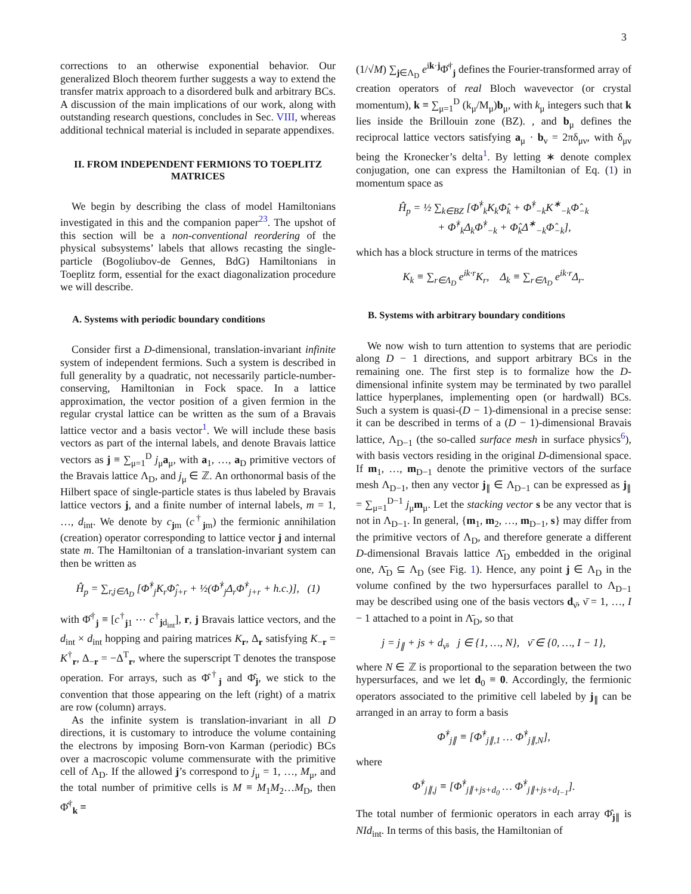3
corrections to an otherwise exponential behavior. Our generalized Bloch theorem further suggests a way to extend the transfer matrix approach to a disordered bulk and arbitrary BCs. A discussion of the main implications of our work, along with outstanding research questions, concludes in Sec. VIII, whereas additional technical material is included in separate appendixes.
II. FROM INDEPENDENT FERMIONS TO TOEPLITZ MATRICES
We begin by describing the class of model Hamiltonians investigated in this and the companion paper<sup>23</sup>. The upshot of this section will be a non-conventional reordering of the physical subsystems’ labels that allows recasting the single-particle (Bogoliubov-de Gennes, BdG) Hamiltonians in Toeplitz form, essential for the exact diagonalization procedure we will describe.
A. Systems with periodic boundary conditions
Consider first a D-dimensional, translation-invariant infinite system of independent fermions. Such a system is described in full generality by a quadratic, not necessarily particle-number-conserving, Hamiltonian in Fock space. In a lattice approximation, the vector position of a given fermion in the regular crystal lattice can be written as the sum of a Bravais lattice vector and a basis vector<sup>1</sup>. We will include these basis vectors as part of the internal labels, and denote Bravais lattice vectors as j ≡ ∑<sub>μ=1</sub><sup>D</sup> j<sub>μ</sub>a<sub>μ</sub>, with a<sub>1</sub>, …, a<sub>D</sub> primitive vectors of the Bravais lattice Λ<sub>D</sub>, and j<sub>μ</sub> ∈ ℤ. An orthonormal basis of the Hilbert space of single-particle states is thus labeled by Bravais lattice vectors j, and a finite number of internal labels, m = 1, …, d<sub>int</sub>. We denote by c<sub>jm</sub> (c<sup>†</sup><sub>jm</sub>) the fermionic annihilation (creation) operator corresponding to lattice vector j and internal state m. The Hamiltonian of a translation-invariant system can then be written as
Ĥ<sub>p</sub> = ∑<sub>r,j∈Λ<sub>D</sub></sub> [Φ̂<sup>†</sup><sub>j</sub>K<sub>r</sub>Φ̂<sub>j+r</sub> + ½(Φ̂<sup>†</sup><sub>j</sub>Δ<sub>r</sub>Φ̂<sup>†</sup><sub>j+r</sub> + h.c.)], (1)
with Φ̂<sup>†</sup><sub>j</sub> ≡ [c<sup>†</sup><sub>j1</sub> ⋯ c<sup>†</sup><sub>jd<sub>int</sub></sub>], r, j Bravais lattice vectors, and the d<sub>int</sub> × d<sub>int</sub> hopping and pairing matrices K<sub>r</sub>, Δ<sub>r</sub> satisfying K<sub>−r</sub> = K<sup>†</sup><sub>r</sub>, Δ<sub>−r</sub> = −Δ<sup>T</sup><sub>r</sub>, where the superscript T denotes the transpose operation. For arrays, such as Φ̂<sup>†</sup><sub>j</sub> and Φ̂<sub>j</sub>, we stick to the convention that those appearing on the left (right) of a matrix are row (column) arrays.
As the infinite system is translation-invariant in all D directions, it is customary to introduce the volume containing the electrons by imposing Born-von Karman (periodic) BCs over a macroscopic volume commensurate with the primitive cell of Λ<sub>D</sub>. If the allowed j’s correspond to j<sub>μ</sub> = 1, …, M<sub>μ</sub>, and the total number of primitive cells is M ≡ M<sub>1</sub>M<sub>2</sub>…M<sub>D</sub>, then Φ̂<sup>†</sup><sub>k</sub> ≡
(1/√M) ∑<sub>j∈Λ<sub>D</sub></sub> e<sup>ik·j</sup>Φ̂<sup>†</sup><sub>j</sub> defines the Fourier-transformed array of creation operators of real Bloch wavevector (or crystal momentum), k ≡ ∑<sub>μ=1</sub><sup>D</sup> (k<sub>μ</sub>/M<sub>μ</sub>)b<sub>μ</sub>, with k<sub>μ</sub> integers such that k lies inside the Brillouin zone (BZ). , and b<sub>μ</sub> defines the reciprocal lattice vectors satisfying a<sub>μ</sub> · b<sub>ν</sub> = 2πδ<sub>μν</sub>, with δ<sub>μν</sub> being the Kronecker’s delta<sup>1</sup>. By letting ∗ denote complex conjugation, one can express the Hamiltonian of Eq. (1) in momentum space as
Ĥ<sub>p</sub> = ½ ∑<sub>k∈BZ</sub> [Φ̂<sup>†</sup><sub>k</sub>K<sub>k</sub>Φ̂<sub>k</sub> + Φ̂<sup>†</sup><sub>−k</sub>K<sup>∗</sup><sub>−k</sub>Φ̂<sub>−k</sub>
+ Φ̂<sup>†</sup><sub>k</sub>Δ<sub>k</sub>Φ̂<sup>†</sup><sub>−k</sub> + Φ̂<sub>k</sub>Δ<sup>∗</sup><sub>−k</sub>Φ̂<sub>−k</sub>],
which has a block structure in terms of the matrices
K<sub>k</sub> ≡ ∑<sub>r∈Λ<sub>D</sub></sub> e<sup>ik·r</sup>K<sub>r</sub>, Δ<sub>k</sub> ≡ ∑<sub>r∈Λ<sub>D</sub></sub> e<sup>ik·r</sup>Δ<sub>r</sub>.
B. Systems with arbitrary boundary conditions
We now wish to turn attention to systems that are periodic along D − 1 directions, and support arbitrary BCs in the remaining one. The first step is to formalize how the D-dimensional infinite system may be terminated by two parallel lattice hyperplanes, implementing open (or hardwall) BCs. Such a system is quasi-(D − 1)-dimensional in a precise sense: it can be described in terms of a (D − 1)-dimensional Bravais lattice, Λ<sub>D−1</sub> (the so-called surface mesh in surface physics<sup>6</sup>), with basis vectors residing in the original D-dimensional space. If m<sub>1</sub>, …, m<sub>D−1</sub> denote the primitive vectors of the surface mesh Λ<sub>D−1</sub>, then any vector j<sub>∥</sub> ∈ Λ<sub>D−1</sub> can be expressed as j<sub>∥</sub> = ∑<sub>μ=1</sub><sup>D−1</sup> j<sub>μ</sub>m<sub>μ</sub>. Let the stacking vector s be any vector that is not in Λ<sub>D−1</sub>. In general, {m<sub>1</sub>, m<sub>2</sub>, …, m<sub>D−1</sub>, s} may differ from the primitive vectors of Λ<sub>D</sub>, and therefore generate a different D-dimensional Bravais lattice Λ̄<sub>D</sub> embedded in the original one, Λ̄<sub>D</sub> ⊆ Λ<sub>D</sub> (see Fig. 1). Hence, any point j ∈ Λ<sub>D</sub> in the volume confined by the two hypersurfaces parallel to Λ<sub>D−1</sub> may be described using one of the basis vectors d<sub>ν̄</sub>, ν̄ = 1, …, I − 1 attached to a point in Λ̄<sub>D</sub>, so that
j = j<sub>∥</sub> + js + d<sub>ν̄</sub>, j ∈ {1, …, N}, ν̄ ∈ {0, …, I − 1},
where N ∈ ℤ is proportional to the separation between the two hypersurfaces, and we let d<sub>0</sub> ≡ 0. Accordingly, the fermionic operators associated to the primitive cell labeled by j<sub>∥</sub> can be arranged in an array to form a basis
Φ̂<sup>†</sup><sub>j∥</sub> ≡ [Φ̂<sup>†</sup><sub>j∥,1</sub> … Φ̂<sup>†</sup><sub>j∥,N</sub>],
where
Φ̂<sup>†</sup><sub>j∥,j</sub> ≡ [Φ̂<sup>†</sup><sub>j∥+js+d<sub>0</sub></sub> … Φ̂<sup>†</sup><sub>j∥+js+d<sub>I−1</sub></sub>].
The total number of fermionic operators in each array Φ̂<sub>j∥</sub> is NId<sub>int</sub>. In terms of this basis, the Hamiltonian of